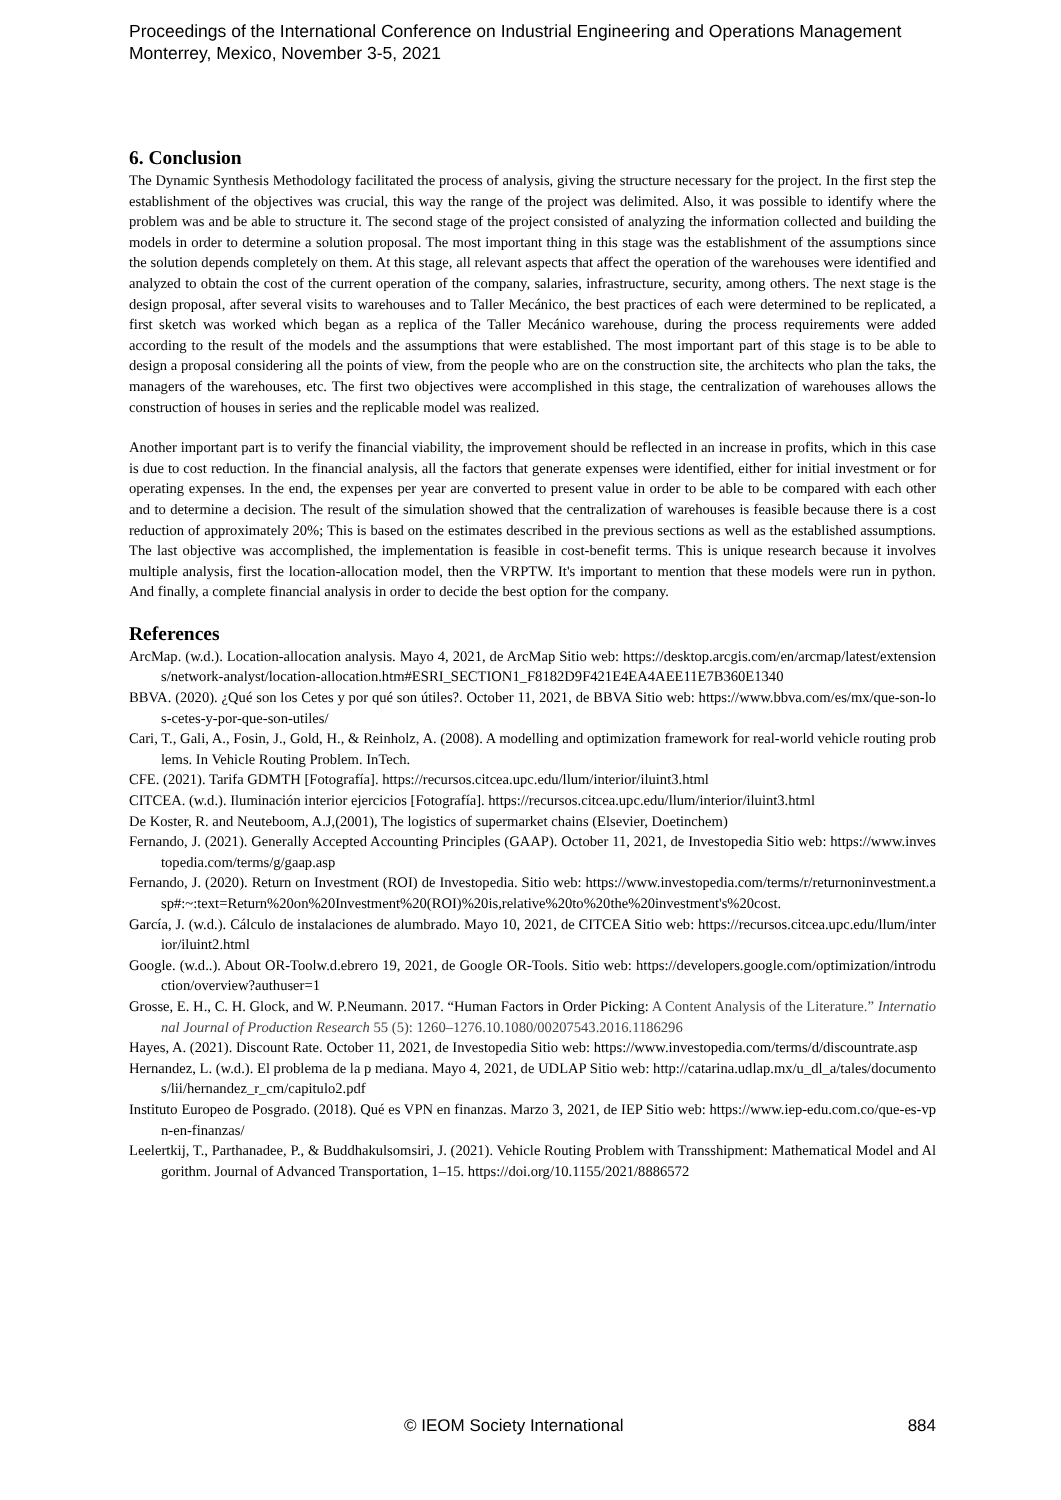Proceedings of the International Conference on Industrial Engineering and Operations Management
Monterrey, Mexico, November 3-5, 2021
6. Conclusion
The Dynamic Synthesis Methodology facilitated the process of analysis, giving the structure necessary for the project. In the first step the establishment of the objectives was crucial, this way the range of the project was delimited. Also, it was possible to identify where the problem was and be able to structure it. The second stage of the project consisted of analyzing the information collected and building the models in order to determine a solution proposal. The most important thing in this stage was the establishment of the assumptions since the solution depends completely on them. At this stage, all relevant aspects that affect the operation of the warehouses were identified and analyzed to obtain the cost of the current operation of the company, salaries, infrastructure, security, among others. The next stage is the design proposal, after several visits to warehouses and to Taller Mecánico, the best practices of each were determined to be replicated, a first sketch was worked which began as a replica of the Taller Mecánico warehouse, during the process requirements were added according to the result of the models and the assumptions that were established. The most important part of this stage is to be able to design a proposal considering all the points of view, from the people who are on the construction site, the architects who plan the taks, the managers of the warehouses, etc. The first two objectives were accomplished in this stage, the centralization of warehouses allows the construction of houses in series and the replicable model was realized.
Another important part is to verify the financial viability, the improvement should be reflected in an increase in profits, which in this case is due to cost reduction. In the financial analysis, all the factors that generate expenses were identified, either for initial investment or for operating expenses. In the end, the expenses per year are converted to present value in order to be able to be compared with each other and to determine a decision. The result of the simulation showed that the centralization of warehouses is feasible because there is a cost reduction of approximately 20%; This is based on the estimates described in the previous sections as well as the established assumptions. The last objective was accomplished, the implementation is feasible in cost-benefit terms. This is unique research because it involves multiple analysis, first the location-allocation model, then the VRPTW. It's important to mention that these models were run in python. And finally, a complete financial analysis in order to decide the best option for the company.
References
ArcMap. (w.d.). Location-allocation analysis. Mayo 4, 2021, de ArcMap Sitio web: https://desktop.arcgis.com/en/arcmap/latest/extensions/network-analyst/location-allocation.htm#ESRI_SECTION1_F8182D9F421E4EA4AEE11E7B360E1340
BBVA. (2020). ¿Qué son los Cetes y por qué son útiles?. October 11, 2021, de BBVA Sitio web: https://www.bbva.com/es/mx/que-son-los-cetes-y-por-que-son-utiles/
Cari, T., Gali, A., Fosin, J., Gold, H., & Reinholz, A. (2008). A modelling and optimization framework for real-world vehicle routing problems. In Vehicle Routing Problem. InTech.
CFE. (2021). Tarifa GDMTH [Fotografía]. https://recursos.citcea.upc.edu/llum/interior/iluint3.html
CITCEA. (w.d.). Iluminación interior ejercicios [Fotografía]. https://recursos.citcea.upc.edu/llum/interior/iluint3.html
De Koster, R. and Neuteboom, A.J,(2001), The logistics of supermarket chains (Elsevier, Doetinchem)
Fernando, J. (2021). Generally Accepted Accounting Principles (GAAP). October 11, 2021, de Investopedia Sitio web: https://www.investopedia.com/terms/g/gaap.asp
Fernando, J. (2020). Return on Investment (ROI) de Investopedia. Sitio web: https://www.investopedia.com/terms/r/returnoninvestment.asp#:~:text=Return%20on%20Investment%20(ROI)%20is,relative%20to%20the%20investment's%20cost.
García, J. (w.d.). Cálculo de instalaciones de alumbrado. Mayo 10, 2021, de CITCEA Sitio web: https://recursos.citcea.upc.edu/llum/interior/iluint2.html
Google. (w.d..). About OR-Toolw.d.ebrero 19, 2021, de Google OR-Tools. Sitio web: https://developers.google.com/optimization/introduction/overview?authuser=1
Grosse, E. H., C. H. Glock, and W. P.Neumann. 2017. “Human Factors in Order Picking: A Content Analysis of the Literature.” International Journal of Production Research 55 (5): 1260–1276.10.1080/00207543.2016.1186296
Hayes, A. (2021). Discount Rate. October 11, 2021, de Investopedia Sitio web: https://www.investopedia.com/terms/d/discountrate.asp
Hernandez, L. (w.d.). El problema de la p mediana. Mayo 4, 2021, de UDLAP Sitio web: http://catarina.udlap.mx/u_dl_a/tales/documentos/lii/hernandez_r_cm/capitulo2.pdf
Instituto Europeo de Posgrado. (2018). Qué es VPN en finanzas. Marzo 3, 2021, de IEP Sitio web: https://www.iep-edu.com.co/que-es-vpn-en-finanzas/
Leelertkij, T., Parthanadee, P., & Buddhakulsomsiri, J. (2021). Vehicle Routing Problem with Transshipment: Mathematical Model and Algorithm. Journal of Advanced Transportation, 1–15. https://doi.org/10.1155/2021/8886572
© IEOM Society International 884